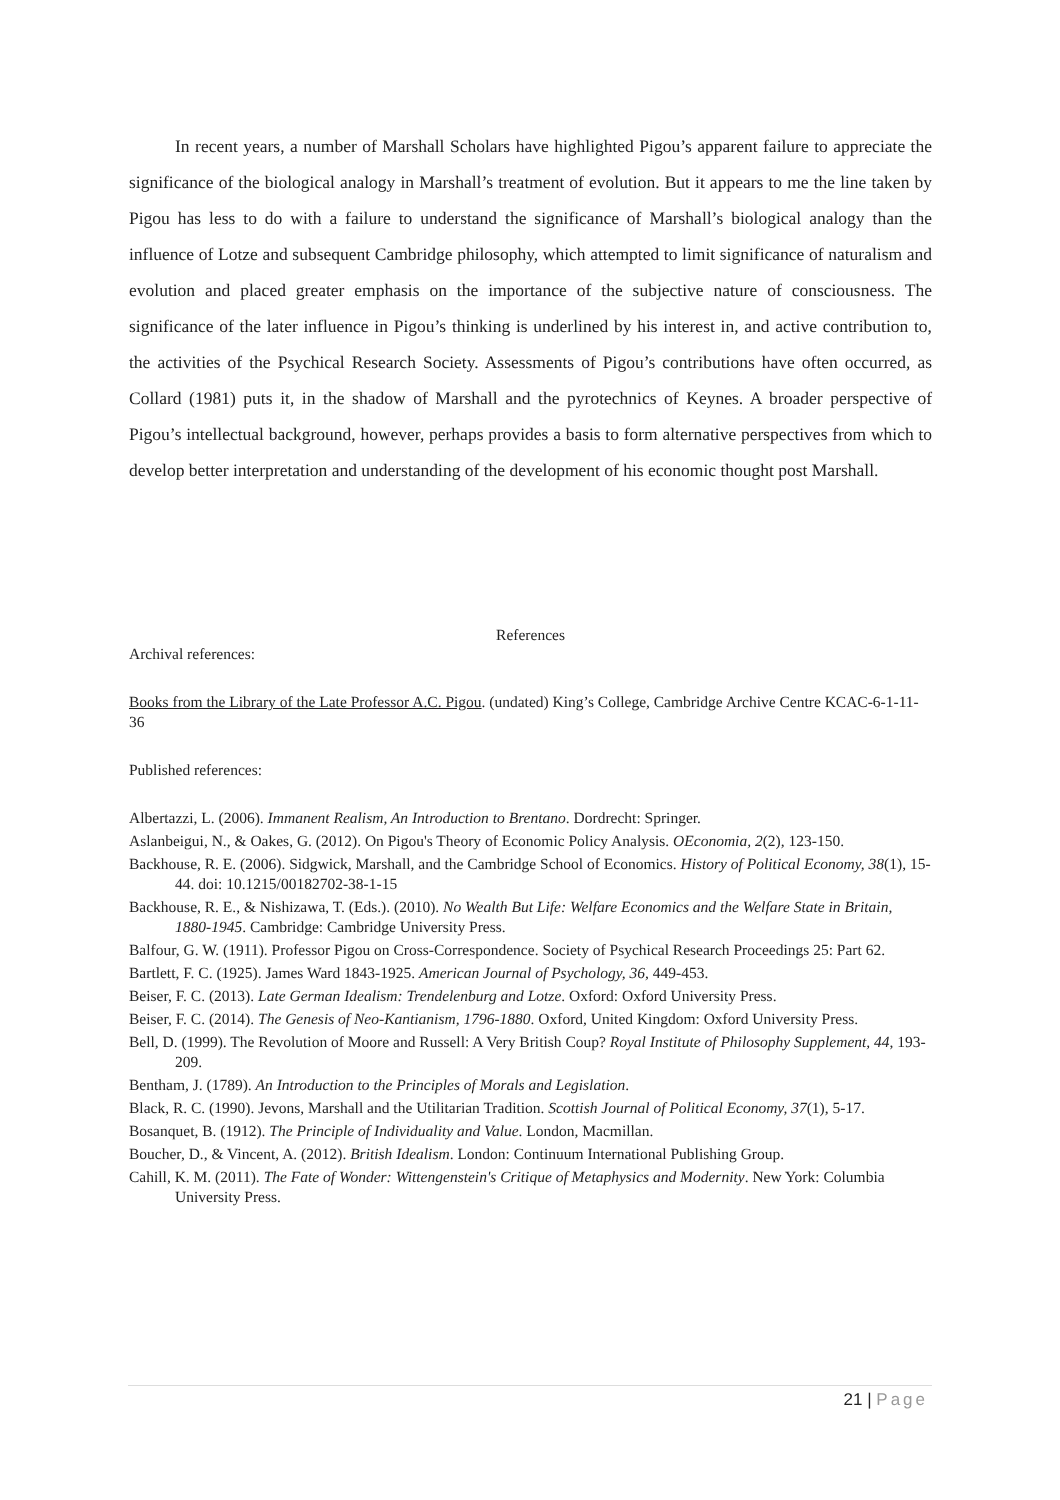In recent years, a number of Marshall Scholars have highlighted Pigou’s apparent failure to appreciate the significance of the biological analogy in Marshall’s treatment of evolution. But it appears to me the line taken by Pigou has less to do with a failure to understand the significance of Marshall’s biological analogy than the influence of Lotze and subsequent Cambridge philosophy, which attempted to limit significance of naturalism and evolution and placed greater emphasis on the importance of the subjective nature of consciousness. The significance of the later influence in Pigou’s thinking is underlined by his interest in, and active contribution to, the activities of the Psychical Research Society. Assessments of Pigou’s contributions have often occurred, as Collard (1981) puts it, in the shadow of Marshall and the pyrotechnics of Keynes. A broader perspective of Pigou’s intellectual background, however, perhaps provides a basis to form alternative perspectives from which to develop better interpretation and understanding of the development of his economic thought post Marshall.
References
Archival references:
Books from the Library of the Late Professor A.C. Pigou. (undated) King’s College, Cambridge Archive Centre KCAC-6-1-11-36
Published references:
Albertazzi, L. (2006). Immanent Realism, An Introduction to Brentano. Dordrecht: Springer.
Aslanbeigui, N., & Oakes, G. (2012). On Pigou's Theory of Economic Policy Analysis. OEconomia, 2(2), 123-150.
Backhouse, R. E. (2006). Sidgwick, Marshall, and the Cambridge School of Economics. History of Political Economy, 38(1), 15-44. doi: 10.1215/00182702-38-1-15
Backhouse, R. E., & Nishizawa, T. (Eds.). (2010). No Wealth But Life: Welfare Economics and the Welfare State in Britain, 1880-1945. Cambridge: Cambridge University Press.
Balfour, G. W. (1911). Professor Pigou on Cross-Correspondence. Society of Psychical Research Proceedings 25: Part 62.
Bartlett, F. C. (1925). James Ward 1843-1925. American Journal of Psychology, 36, 449-453.
Beiser, F. C. (2013). Late German Idealism: Trendelenburg and Lotze. Oxford: Oxford University Press.
Beiser, F. C. (2014). The Genesis of Neo-Kantianism, 1796-1880. Oxford, United Kingdom: Oxford University Press.
Bell, D. (1999). The Revolution of Moore and Russell: A Very British Coup? Royal Institute of Philosophy Supplement, 44, 193-209.
Bentham, J. (1789). An Introduction to the Principles of Morals and Legislation.
Black, R. C. (1990). Jevons, Marshall and the Utilitarian Tradition. Scottish Journal of Political Economy, 37(1), 5-17.
Bosanquet, B. (1912). The Principle of Individuality and Value. London, Macmillan.
Boucher, D., & Vincent, A. (2012). British Idealism. London: Continuum International Publishing Group.
Cahill, K. M. (2011). The Fate of Wonder: Wittengenstein's Critique of Metaphysics and Modernity. New York: Columbia University Press.
21 | Page